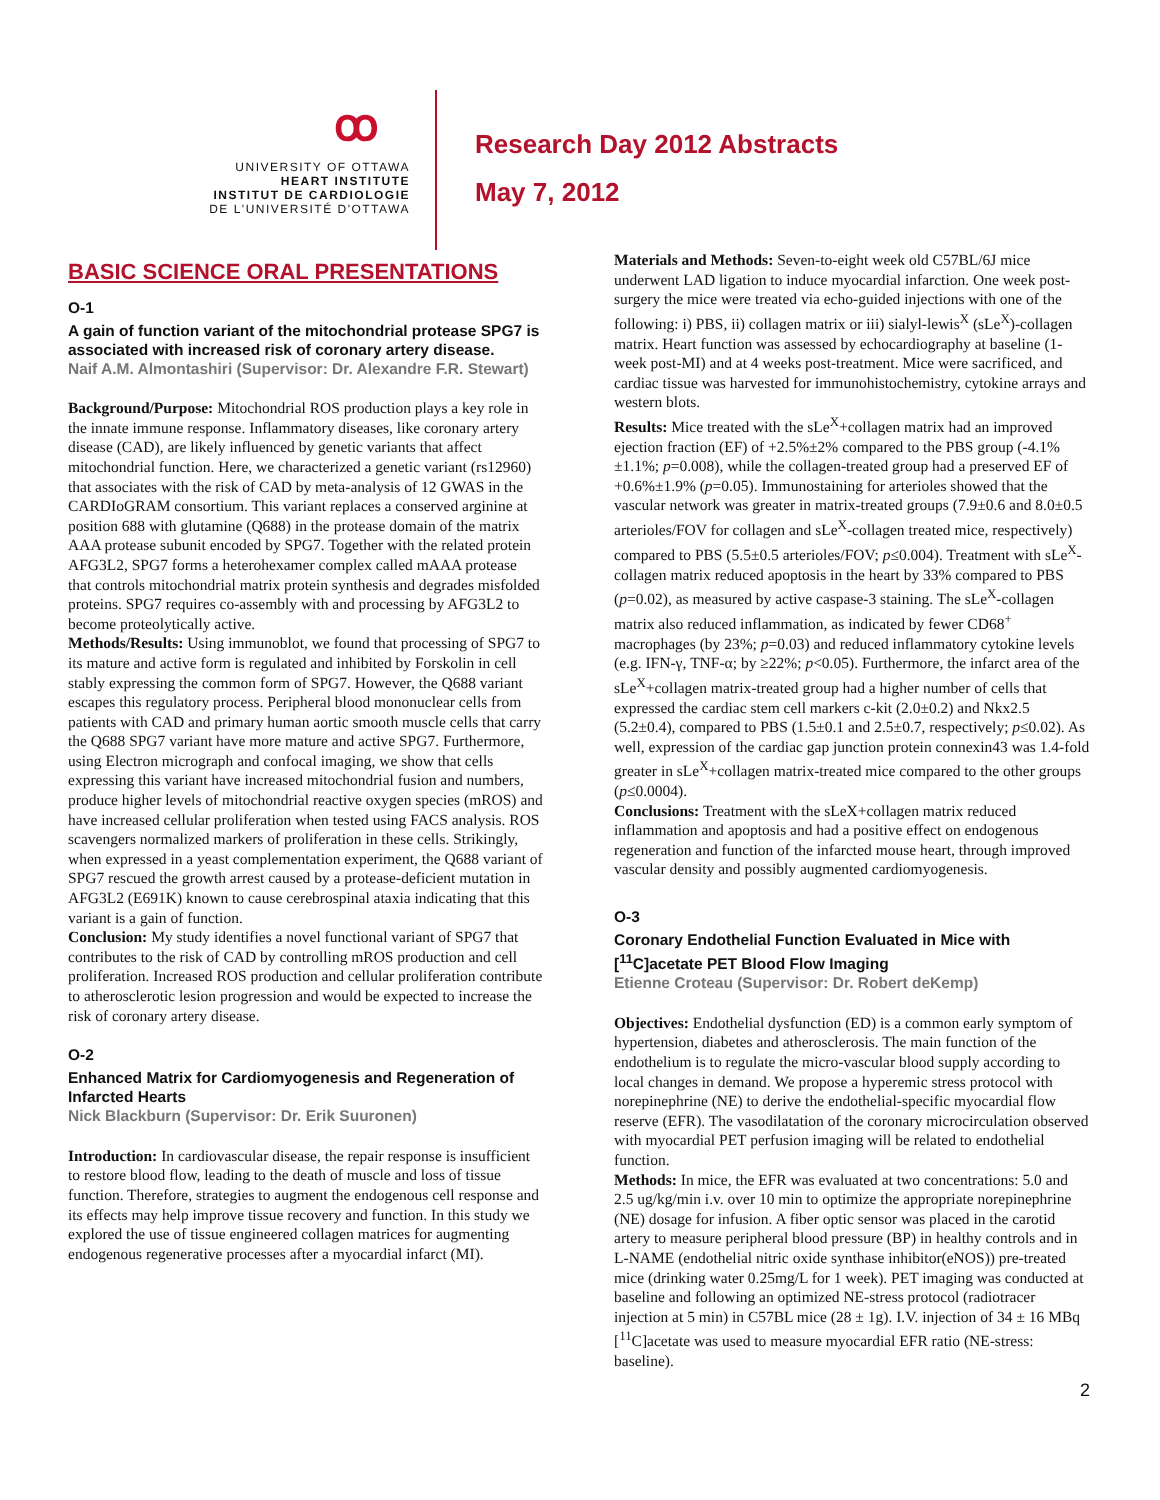ꝏ
UNIVERSITY OF OTTAWA
HEART INSTITUTE
INSTITUT DE CARDIOLOGIE
DE L'UNIVERSITÉ D'OTTAWA
Research Day 2012 Abstracts
May 7, 2012
BASIC SCIENCE ORAL PRESENTATIONS
O-1
A gain of function variant of the mitochondrial protease SPG7 is associated with increased risk of coronary artery disease.
Naif A.M. Almontashiri (Supervisor: Dr. Alexandre F.R. Stewart)
Background/Purpose: Mitochondrial ROS production plays a key role in the innate immune response. Inflammatory diseases, like coronary artery disease (CAD), are likely influenced by genetic variants that affect mitochondrial function. Here, we characterized a genetic variant (rs12960) that associates with the risk of CAD by meta-analysis of 12 GWAS in the CARDIoGRAM consortium. This variant replaces a conserved arginine at position 688 with glutamine (Q688) in the protease domain of the matrix AAA protease subunit encoded by SPG7. Together with the related protein AFG3L2, SPG7 forms a heterohexamer complex called mAAA protease that controls mitochondrial matrix protein synthesis and degrades misfolded proteins. SPG7 requires co-assembly with and processing by AFG3L2 to become proteolytically active.
Methods/Results: Using immunoblot, we found that processing of SPG7 to its mature and active form is regulated and inhibited by Forskolin in cell stably expressing the common form of SPG7. However, the Q688 variant escapes this regulatory process. Peripheral blood mononuclear cells from patients with CAD and primary human aortic smooth muscle cells that carry the Q688 SPG7 variant have more mature and active SPG7. Furthermore, using Electron micrograph and confocal imaging, we show that cells expressing this variant have increased mitochondrial fusion and numbers, produce higher levels of mitochondrial reactive oxygen species (mROS) and have increased cellular proliferation when tested using FACS analysis. ROS scavengers normalized markers of proliferation in these cells. Strikingly, when expressed in a yeast complementation experiment, the Q688 variant of SPG7 rescued the growth arrest caused by a protease-deficient mutation in AFG3L2 (E691K) known to cause cerebrospinal ataxia indicating that this variant is a gain of function.
Conclusion: My study identifies a novel functional variant of SPG7 that contributes to the risk of CAD by controlling mROS production and cell proliferation. Increased ROS production and cellular proliferation contribute to atherosclerotic lesion progression and would be expected to increase the risk of coronary artery disease.
O-2
Enhanced Matrix for Cardiomyogenesis and Regeneration of Infarcted Hearts
Nick Blackburn (Supervisor: Dr. Erik Suuronen)
Introduction: In cardiovascular disease, the repair response is insufficient to restore blood flow, leading to the death of muscle and loss of tissue function. Therefore, strategies to augment the endogenous cell response and its effects may help improve tissue recovery and function. In this study we explored the use of tissue engineered collagen matrices for augmenting endogenous regenerative processes after a myocardial infarct (MI).
Materials and Methods: Seven-to-eight week old C57BL/6J mice underwent LAD ligation to induce myocardial infarction. One week post-surgery the mice were treated via echo-guided injections with one of the following: i) PBS, ii) collagen matrix or iii) sialyl-lewis<sup>X</sup> (sLe<sup>X</sup>)-collagen matrix. Heart function was assessed by echocardiography at baseline (1-week post-MI) and at 4 weeks post-treatment. Mice were sacrificed, and cardiac tissue was harvested for immunohistochemistry, cytokine arrays and western blots.
Results: Mice treated with the sLe<sup>X</sup>+collagen matrix had an improved ejection fraction (EF) of +2.5%±2% compared to the PBS group (-4.1%±1.1%; p=0.008), while the collagen-treated group had a preserved EF of +0.6%±1.9% (p=0.05). Immunostaining for arterioles showed that the vascular network was greater in matrix-treated groups (7.9±0.6 and 8.0±0.5 arterioles/FOV for collagen and sLe<sup>X</sup>-collagen treated mice, respectively) compared to PBS (5.5±0.5 arterioles/FOV; p≤0.004). Treatment with sLe<sup>X</sup>-collagen matrix reduced apoptosis in the heart by 33% compared to PBS (p=0.02), as measured by active caspase-3 staining. The sLe<sup>X</sup>-collagen matrix also reduced inflammation, as indicated by fewer CD68<sup>+</sup> macrophages (by 23%; p=0.03) and reduced inflammatory cytokine levels (e.g. IFN-γ, TNF-α; by ≥22%; p<0.05). Furthermore, the infarct area of the sLe<sup>X</sup>+collagen matrix-treated group had a higher number of cells that expressed the cardiac stem cell markers c-kit (2.0±0.2) and Nkx2.5 (5.2±0.4), compared to PBS (1.5±0.1 and 2.5±0.7, respectively; p≤0.02). As well, expression of the cardiac gap junction protein connexin43 was 1.4-fold greater in sLe<sup>X</sup>+collagen matrix-treated mice compared to the other groups (p≤0.0004).
Conclusions: Treatment with the sLeX+collagen matrix reduced inflammation and apoptosis and had a positive effect on endogenous regeneration and function of the infarcted mouse heart, through improved vascular density and possibly augmented cardiomyogenesis.
O-3
Coronary Endothelial Function Evaluated in Mice with [<sup>11</sup>C]acetate PET Blood Flow Imaging
Etienne Croteau (Supervisor: Dr. Robert deKemp)
Objectives: Endothelial dysfunction (ED) is a common early symptom of hypertension, diabetes and atherosclerosis. The main function of the endothelium is to regulate the micro-vascular blood supply according to local changes in demand. We propose a hyperemic stress protocol with norepinephrine (NE) to derive the endothelial-specific myocardial flow reserve (EFR). The vasodilatation of the coronary microcirculation observed with myocardial PET perfusion imaging will be related to endothelial function.
Methods: In mice, the EFR was evaluated at two concentrations: 5.0 and 2.5 ug/kg/min i.v. over 10 min to optimize the appropriate norepinephrine (NE) dosage for infusion. A fiber optic sensor was placed in the carotid artery to measure peripheral blood pressure (BP) in healthy controls and in L-NAME (endothelial nitric oxide synthase inhibitor(eNOS)) pre-treated mice (drinking water 0.25mg/L for 1 week). PET imaging was conducted at baseline and following an optimized NE-stress protocol (radiotracer injection at 5 min) in C57BL mice (28 ± 1g). I.V. injection of 34 ± 16 MBq [<sup>11</sup>C]acetate was used to measure myocardial EFR ratio (NE-stress: baseline).
2